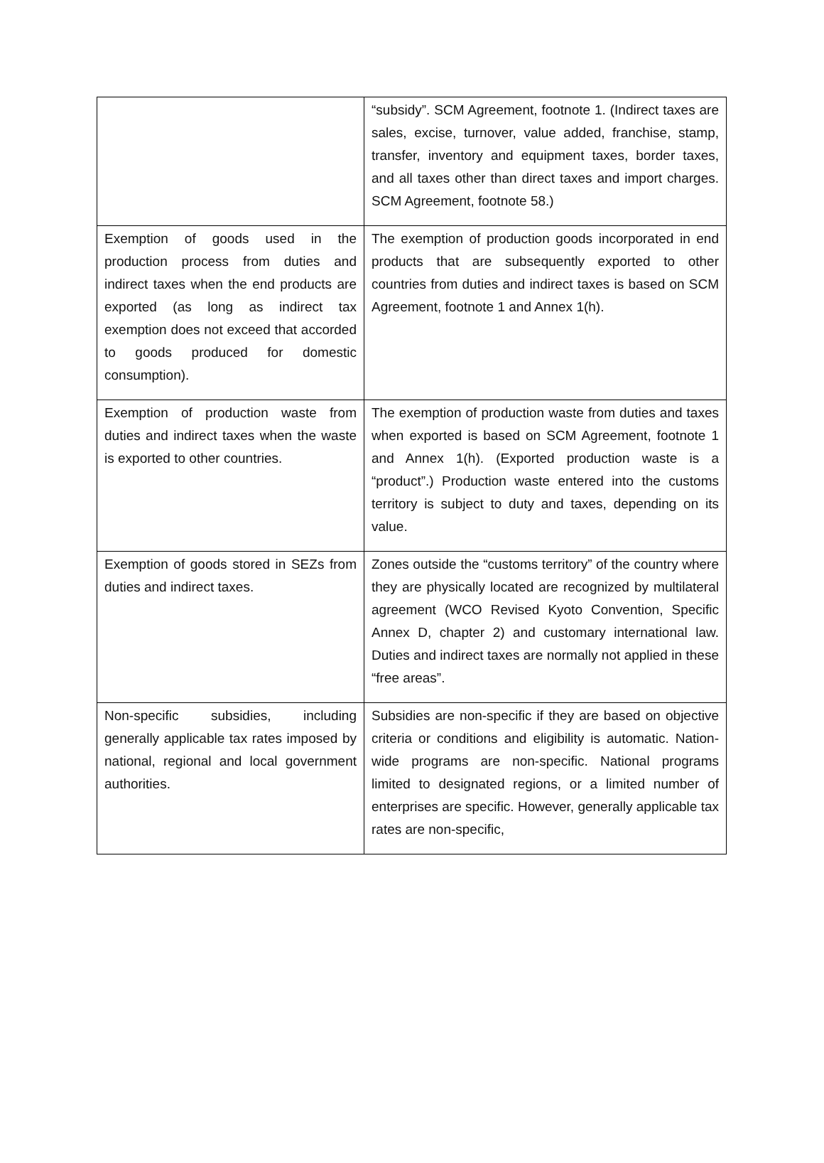| | “subsidy”. SCM Agreement, footnote 1. (Indirect taxes are sales, excise, turnover, value added, franchise, stamp, transfer, inventory and equipment taxes, border taxes, and all taxes other than direct taxes and import charges. SCM Agreement, footnote 58.) |
| Exemption of goods used in the production process from duties and indirect taxes when the end products are exported (as long as indirect tax exemption does not exceed that accorded to goods produced for domestic consumption). | The exemption of production goods incorporated in end products that are subsequently exported to other countries from duties and indirect taxes is based on SCM Agreement, footnote 1 and Annex 1(h). |
| Exemption of production waste from duties and indirect taxes when the waste is exported to other countries. | The exemption of production waste from duties and taxes when exported is based on SCM Agreement, footnote 1 and Annex 1(h). (Exported production waste is a “product”.) Production waste entered into the customs territory is subject to duty and taxes, depending on its value. |
| Exemption of goods stored in SEZs from duties and indirect taxes. | Zones outside the “customs territory” of the country where they are physically located are recognized by multilateral agreement (WCO Revised Kyoto Convention, Specific Annex D, chapter 2) and customary international law. Duties and indirect taxes are normally not applied in these “free areas”. |
| Non-specific subsidies, including generally applicable tax rates imposed by national, regional and local government authorities. | Subsidies are non-specific if they are based on objective criteria or conditions and eligibility is automatic. Nation-wide programs are non-specific. National programs limited to designated regions, or a limited number of enterprises are specific. However, generally applicable tax rates are non-specific, |